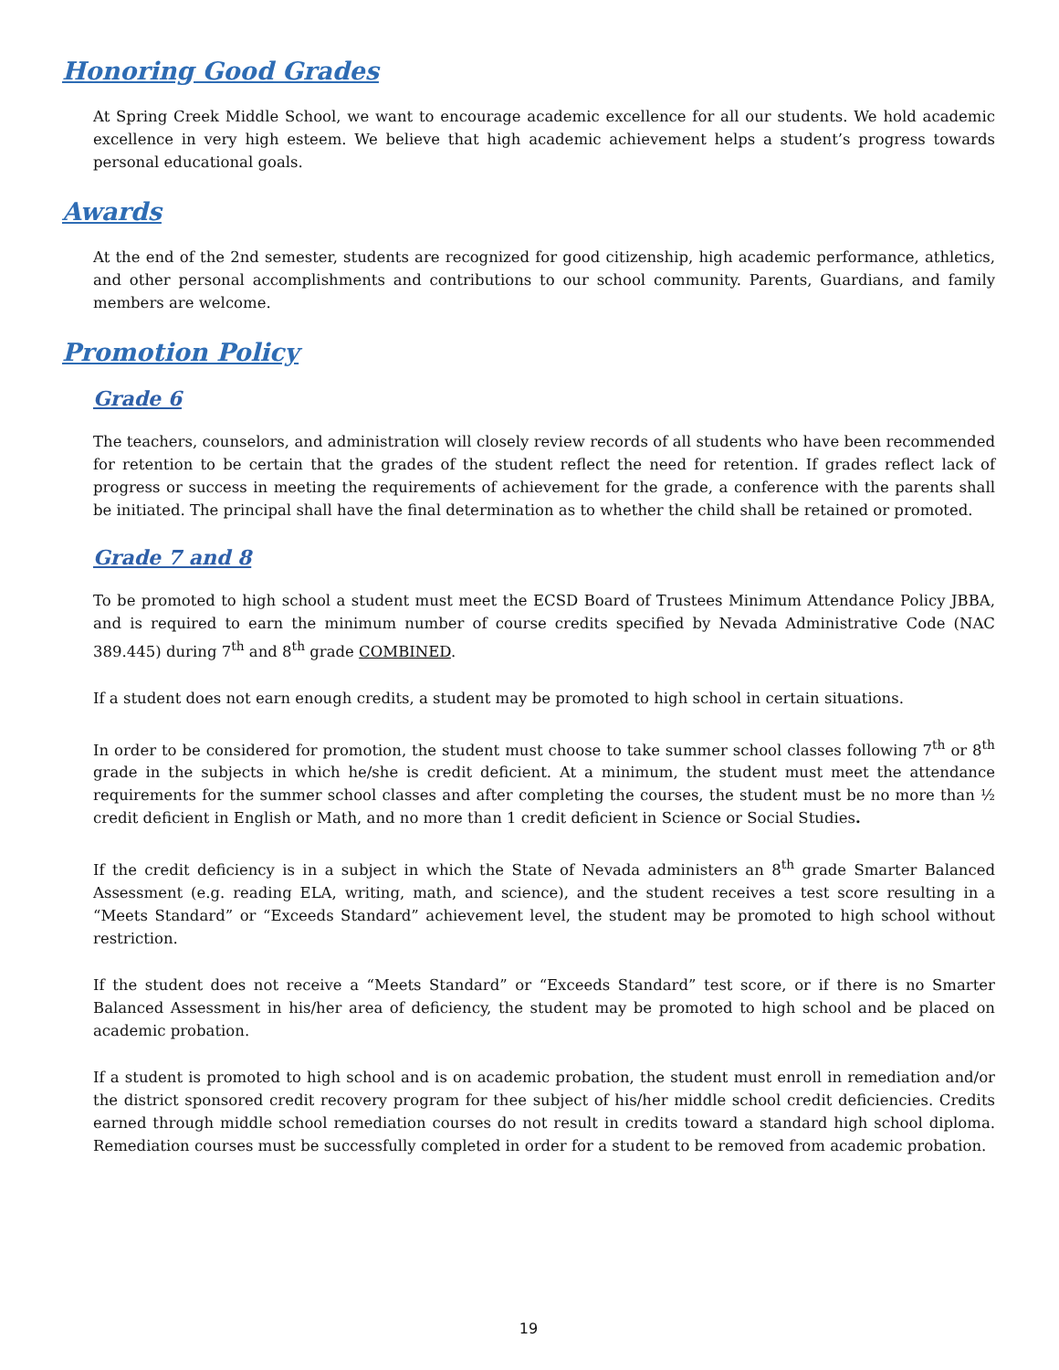Honoring Good Grades
At Spring Creek Middle School, we want to encourage academic excellence for all our students. We hold academic excellence in very high esteem. We believe that high academic achievement helps a student’s progress towards personal educational goals.
Awards
At the end of the 2nd semester, students are recognized for good citizenship, high academic performance, athletics, and other personal accomplishments and contributions to our school community. Parents, Guardians, and family members are welcome.
Promotion Policy
Grade 6
The teachers, counselors, and administration will closely review records of all students who have been recommended for retention to be certain that the grades of the student reflect the need for retention. If grades reflect lack of progress or success in meeting the requirements of achievement for the grade, a conference with the parents shall be initiated. The principal shall have the final determination as to whether the child shall be retained or promoted.
Grade 7 and 8
To be promoted to high school a student must meet the ECSD Board of Trustees Minimum Attendance Policy JBBA, and is required to earn the minimum number of course credits specified by Nevada Administrative Code (NAC 389.445) during 7<sup>th</sup> and 8<sup>th</sup> grade COMBINED.
If a student does not earn enough credits, a student may be promoted to high school in certain situations.
In order to be considered for promotion, the student must choose to take summer school classes following 7<sup>th</sup> or 8<sup>th</sup> grade in the subjects in which he/she is credit deficient. At a minimum, the student must meet the attendance requirements for the summer school classes and after completing the courses, the student must be no more than ½ credit deficient in English or Math, and no more than 1 credit deficient in Science or Social Studies.
If the credit deficiency is in a subject in which the State of Nevada administers an 8<sup>th</sup> grade Smarter Balanced Assessment (e.g. reading ELA, writing, math, and science), and the student receives a test score resulting in a “Meets Standard” or “Exceeds Standard” achievement level, the student may be promoted to high school without restriction.
If the student does not receive a “Meets Standard” or “Exceeds Standard” test score, or if there is no Smarter Balanced Assessment in his/her area of deficiency, the student may be promoted to high school and be placed on academic probation.
If a student is promoted to high school and is on academic probation, the student must enroll in remediation and/or the district sponsored credit recovery program for thee subject of his/her middle school credit deficiencies. Credits earned through middle school remediation courses do not result in credits toward a standard high school diploma. Remediation courses must be successfully completed in order for a student to be removed from academic probation.
19